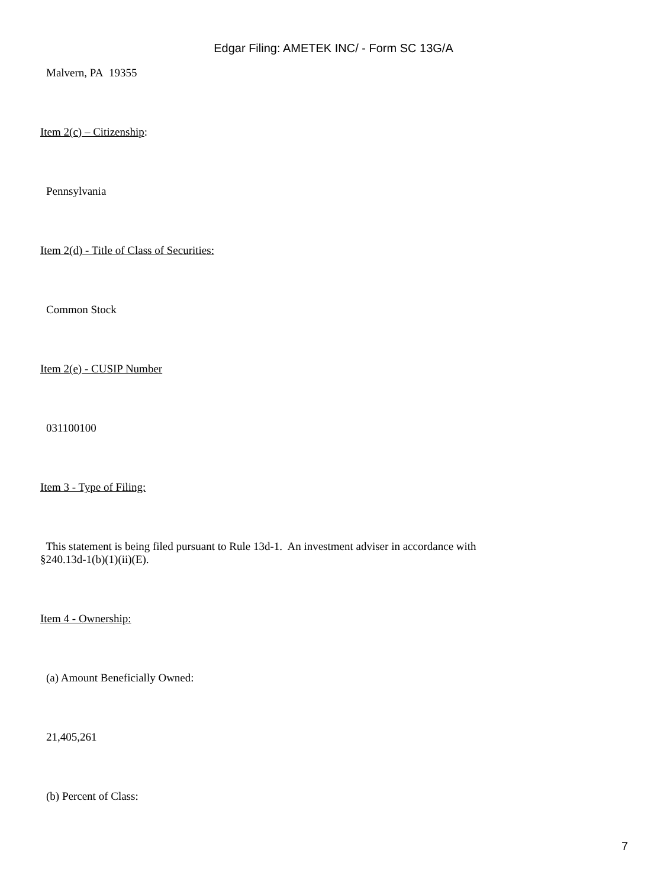Edgar Filing: AMETEK INC/ - Form SC 13G/A
Malvern, PA 19355
Item 2(c) – Citizenship:
Pennsylvania
Item 2(d) - Title of Class of Securities:
Common Stock
Item 2(e) - CUSIP Number
031100100
Item 3 - Type of Filing:
This statement is being filed pursuant to Rule 13d-1. An investment adviser in accordance with
§240.13d-1(b)(1)(ii)(E).
Item 4 - Ownership:
(a) Amount Beneficially Owned:
21,405,261
(b) Percent of Class:
7